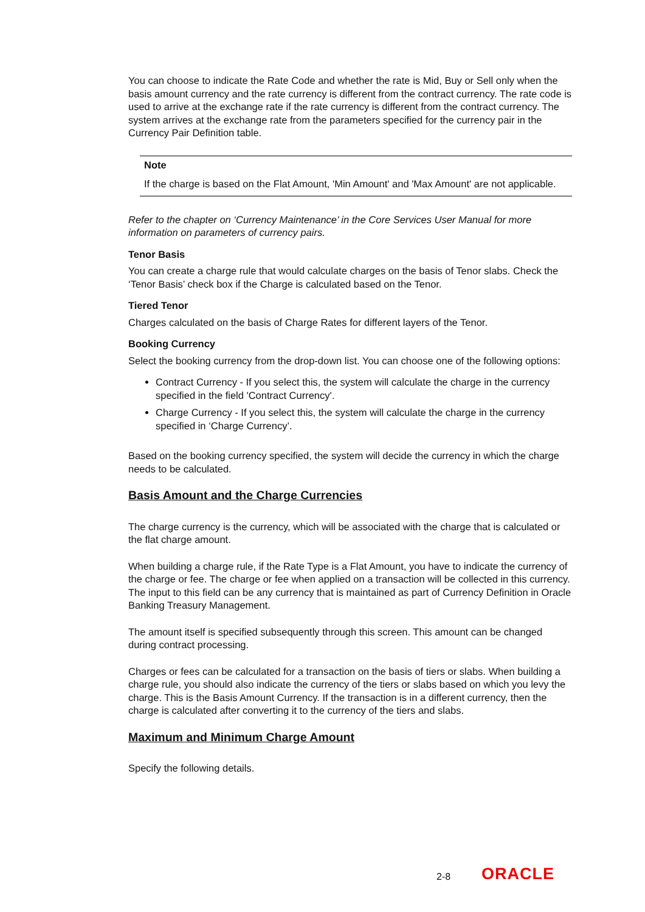You can choose to indicate the Rate Code and whether the rate is Mid, Buy or Sell only when the basis amount currency and the rate currency is different from the contract currency. The rate code is used to arrive at the exchange rate if the rate currency is different from the contract currency. The system arrives at the exchange rate from the parameters specified for the currency pair in the Currency Pair Definition table.
Note
If the charge is based on the Flat Amount, 'Min Amount' and 'Max Amount' are not applicable.
Refer to the chapter on ‘Currency Maintenance’ in the Core Services User Manual for more information on parameters of currency pairs.
Tenor Basis
You can create a charge rule that would calculate charges on the basis of Tenor slabs. Check the ‘Tenor Basis’ check box if the Charge is calculated based on the Tenor.
Tiered Tenor
Charges calculated on the basis of Charge Rates for different layers of the Tenor.
Booking Currency
Select the booking currency from the drop-down list. You can choose one of the following options:
Contract Currency - If you select this, the system will calculate the charge in the currency specified in the field 'Contract Currency'.
Charge Currency - If you select this, the system will calculate the charge in the currency specified in ‘Charge Currency’.
Based on the booking currency specified, the system will decide the currency in which the charge needs to be calculated.
Basis Amount and the Charge Currencies
The charge currency is the currency, which will be associated with the charge that is calculated or the flat charge amount.
When building a charge rule, if the Rate Type is a Flat Amount, you have to indicate the currency of the charge or fee. The charge or fee when applied on a transaction will be collected in this currency. The input to this field can be any currency that is maintained as part of Currency Definition in Oracle Banking Treasury Management.
The amount itself is specified subsequently through this screen. This amount can be changed during contract processing.
Charges or fees can be calculated for a transaction on the basis of tiers or slabs. When building a charge rule, you should also indicate the currency of the tiers or slabs based on which you levy the charge. This is the Basis Amount Currency. If the transaction is in a different currency, then the charge is calculated after converting it to the currency of the tiers and slabs.
Maximum and Minimum Charge Amount
Specify the following details.
2-8 ORACLE